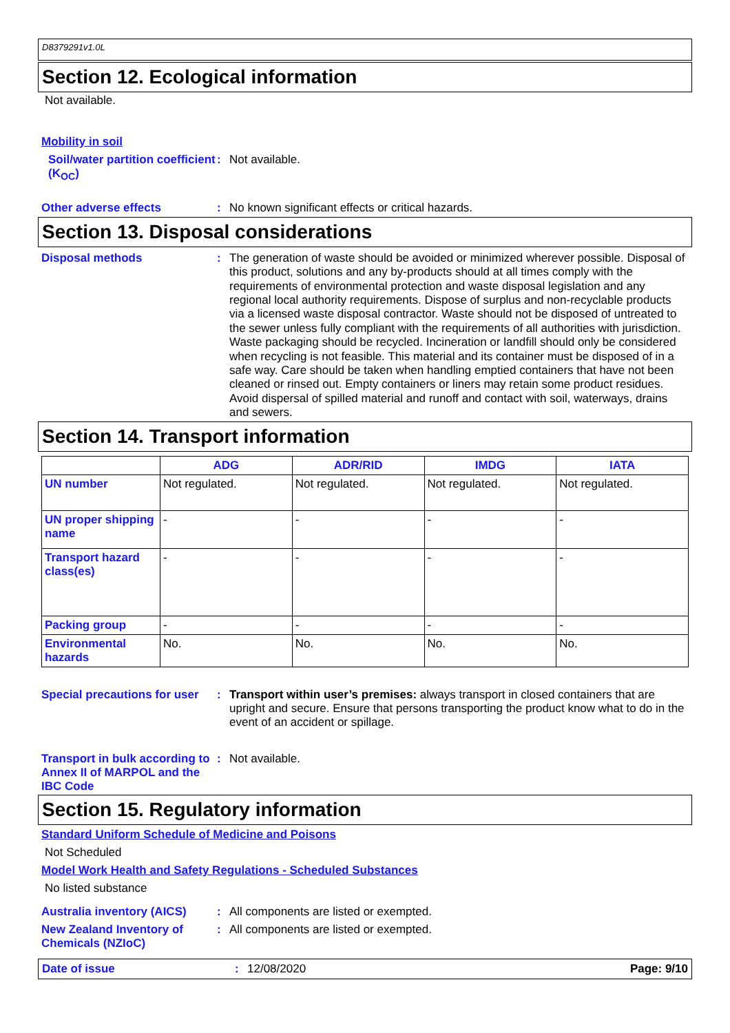D8379291v1.0L
Section 12. Ecological information
Not available.
Mobility in soil
Soil/water partition coefficient (K<sub>OC</sub>)
:
Not available.
Other adverse effects :
No known significant effects or critical hazards.
Section 13. Disposal considerations
Disposal methods :
The generation of waste should be avoided or minimized wherever possible. Disposal of this product, solutions and any by-products should at all times comply with the requirements of environmental protection and waste disposal legislation and any regional local authority requirements. Dispose of surplus and non-recyclable products via a licensed waste disposal contractor. Waste should not be disposed of untreated to the sewer unless fully compliant with the requirements of all authorities with jurisdiction. Waste packaging should be recycled. Incineration or landfill should only be considered when recycling is not feasible. This material and its container must be disposed of in a safe way. Care should be taken when handling emptied containers that have not been cleaned or rinsed out. Empty containers or liners may retain some product residues. Avoid dispersal of spilled material and runoff and contact with soil, waterways, drains and sewers.
Section 14. Transport information
| | ADG | ADR/RID | IMDG | IATA |
| --- | --- | --- | --- | --- |
| UN number | Not regulated. | Not regulated. | Not regulated. | Not regulated. |
| UN proper shipping name | - | - | - | - |
| Transport hazard class(es) | - | - | - | - |
| Packing group | - | - | - | - |
| Environmental hazards | No. | No. | No. | No. |
Special precautions for user
:
Transport within user’s premises: always transport in closed containers that are upright and secure. Ensure that persons transporting the product know what to do in the event of an accident or spillage.
Transport in bulk according to Annex II of MARPOL and the IBC Code
:
Not available.
Section 15. Regulatory information
Standard Uniform Schedule of Medicine and Poisons
Not Scheduled
Model Work Health and Safety Regulations - Scheduled Substances
No listed substance
Australia inventory (AICS)
:
All components are listed or exempted.
New Zealand Inventory of Chemicals (NZIoC)
:
All components are listed or exempted.
Date of issue : 12/08/2020 Page: 9/10